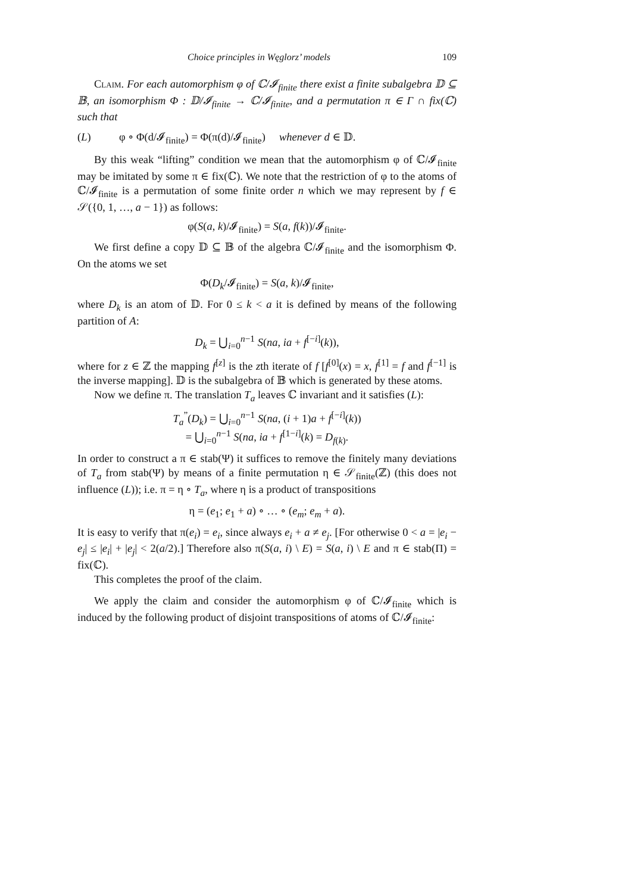Choice principles in Węglorz’ models 109
Claim. For each automorphism φ of ℂ/𝓘<sub>finite</sub> there exist a finite subalgebra 𝔻 ⊆ 𝔹, an isomorphism Φ : 𝔻/𝓘<sub>finite</sub> → ℂ/𝓘<sub>finite</sub>, and a permutation π ∈ Γ ∩ fix(ℂ) such that
(L) φ ∘ Φ(d/𝓘<sub>finite</sub>) = Φ(π(d)/𝓘<sub>finite</sub>) whenever d ∈ 𝔻.
By this weak “lifting” condition we mean that the automorphism φ of ℂ/𝓘<sub>finite</sub> may be imitated by some π ∈ fix(ℂ). We note that the restriction of φ to the atoms of ℂ/𝓘<sub>finite</sub> is a permutation of some finite order n which we may represent by f ∈ 𝒮({0, 1, …, a − 1}) as follows:
φ(S(a, k)/𝓘<sub>finite</sub>) = S(a, f(k))/𝓘<sub>finite</sub>.
We first define a copy 𝔻 ⊆ 𝔹 of the algebra ℂ/𝓘<sub>finite</sub> and the isomorphism Φ. On the atoms we set
Φ(D<sub>k</sub>/𝓘<sub>finite</sub>) = S(a, k)/𝓘<sub>finite</sub>,
where D<sub>k</sub> is an atom of 𝔻. For 0 ≤ k < a it is defined by means of the following partition of A:
D<sub>k</sub> = ⋃<sub>i=0</sub><sup>n−1</sup> S(na, ia + f<sup>[−i]</sup>(k)),
where for z ∈ ℤ the mapping f<sup>[z]</sup> is the zth iterate of f [f<sup>[0]</sup>(x) = x, f<sup>[1]</sup> = f and f<sup>[−1]</sup> is the inverse mapping]. 𝔻 is the subalgebra of 𝔹 which is generated by these atoms.
Now we define π. The translation T<sub>a</sub> leaves ℂ invariant and it satisfies (L):
T<sub>a</sub><sup>”</sup>(D<sub>k</sub>) = ⋃<sub>i=0</sub><sup>n−1</sup> S(na, (i + 1)a + f<sup>[−i]</sup>(k))
= ⋃<sub>i=0</sub><sup>n−1</sup> S(na, ia + f<sup>[1−i]</sup>(k) = D<sub>f(k)</sub>.
In order to construct a π ∈ stab(Ψ) it suffices to remove the finitely many deviations of T<sub>a</sub> from stab(Ψ) by means of a finite permutation η ∈ 𝒮<sub>finite</sub>(ℤ) (this does not influence (L)); i.e. π = η ∘ T<sub>a</sub>, where η is a product of transpositions
η = (e<sub>1</sub>; e<sub>1</sub> + a) ∘ … ∘ (e<sub>m</sub>; e<sub>m</sub> + a).
It is easy to verify that π(e<sub>i</sub>) = e<sub>i</sub>, since always e<sub>i</sub> + a ≠ e<sub>j</sub>. [For otherwise 0 < a = |e<sub>i</sub> − e<sub>j</sub>| ≤ |e<sub>i</sub>| + |e<sub>j</sub>| < 2(a/2).] Therefore also π(S(a, i) \ E) = S(a, i) \ E and π ∈ stab(Π) = fix(ℂ).
This completes the proof of the claim.
We apply the claim and consider the automorphism φ of ℂ/𝓘<sub>finite</sub> which is induced by the following product of disjoint transpositions of atoms of ℂ/𝓘<sub>finite</sub>: